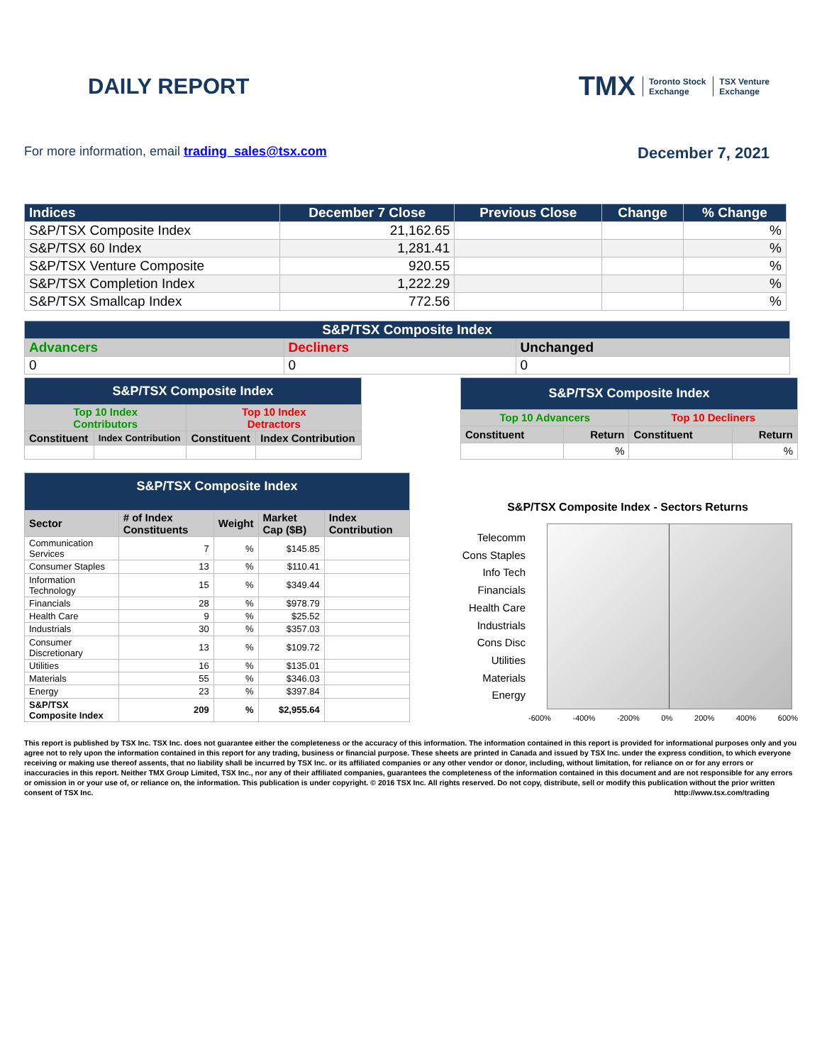DAILY REPORT
TMX Toronto Stock
Exchange TSX Venture
Exchange
For more information, email trading_sales@tsx.com
December 7, 2021
| Indices | December 7 Close | Previous Close | Change | % Change |
| --- | --- | --- | --- | --- |
| S&P/TSX Composite Index | 21,162.65 | | | % |
| S&P/TSX 60 Index | 1,281.41 | | | % |
| S&P/TSX Venture Composite | 920.55 | | | % |
| S&P/TSX Completion Index | 1,222.29 | | | % |
| S&P/TSX Smallcap Index | 772.56 | | | % |
| S&P/TSX Composite Index | | |
| --- | --- | --- |
| Advancers | Decliners | Unchanged |
| 0 | 0 | 0 |
| S&P/TSX Composite Index | | | |
| --- | --- | --- | --- |
| Top 10 Index Contributors | | Top 10 Index Detractors | |
| Constituent | Index Contribution | Constituent | Index Contribution |
| S&P/TSX Composite Index | | | |
| --- | --- | --- | --- |
| Top 10 Advancers | | Top 10 Decliners | |
| Constituent | Return | Constituent | Return |
| | % | | % |
| S&P/TSX Composite Index | | | | |
| --- | --- | --- | --- | --- |
| Sector | # of Index Constituents | Weight | Market Cap ($B) | Index Contribution |
| Communication Services | 7 | % | $145.85 | |
| Consumer Staples | 13 | % | $110.41 | |
| Information Technology | 15 | % | $349.44 | |
| Financials | 28 | % | $978.79 | |
| Health Care | 9 | % | $25.52 | |
| Industrials | 30 | % | $357.03 | |
| Consumer Discretionary | 13 | % | $109.72 | |
| Utilities | 16 | % | $135.01 | |
| Materials | 55 | % | $346.03 | |
| Energy | 23 | % | $397.84 | |
| S&P/TSX Composite Index | 209 | % | $2,955.64 | |
S&P/TSX Composite Index - Sectors Returns
Telecomm
Cons Staples
Info Tech
Financials
Health Care
Industrials
Cons Disc
Utilities
Materials
Energy
-600% -400% -200% 0% 200% 400% 600%
This report is published by TSX Inc. TSX Inc. does not guarantee either the completeness or the accuracy of this information. The information contained in this report is provided for informational purposes only and you agree not to rely upon the information contained in this report for any trading, business or financial purpose. These sheets are printed in Canada and issued by TSX Inc. under the express condition, to which everyone receiving or making use thereof assents, that no liability shall be incurred by TSX Inc. or its affiliated companies or any other vendor or donor, including, without limitation, for reliance on or for any errors or inaccuracies in this report. Neither TMX Group Limited, TSX Inc., nor any of their affiliated companies, guarantees the completeness of the information contained in this document and are not responsible for any errors or omission in or your use of, or reliance on, the information. This publication is under copyright. © 2016 TSX Inc. All rights reserved. Do not copy, distribute, sell or modify this publication without the prior written consent of TSX Inc. http://www.tsx.com/trading